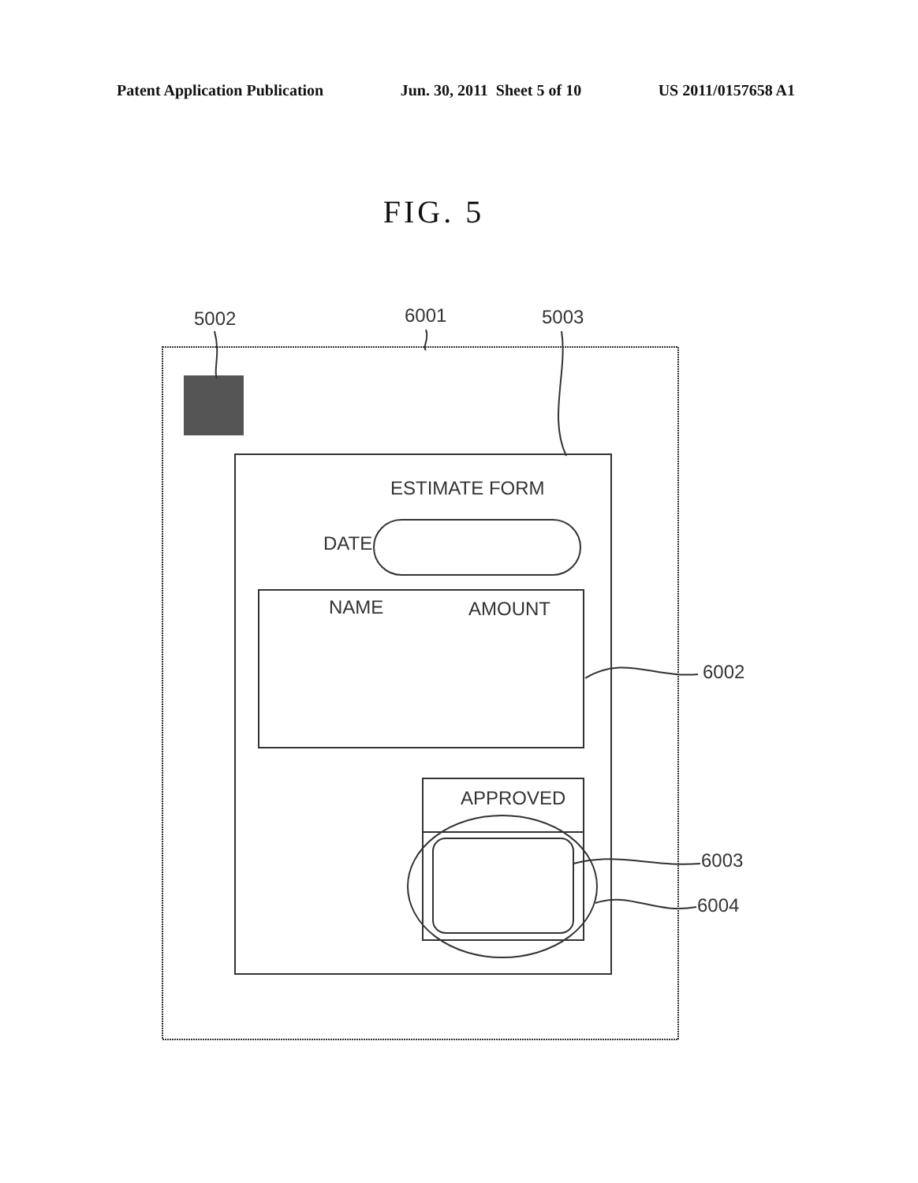Patent Application Publication Jun. 30, 2011 Sheet 5 of 10 US 2011/0157658 A1
FIG. 5
5002 6001 5003
ESTIMATE FORM
DATE
NAME AMOUNT
6002
APPROVED
6003
6004